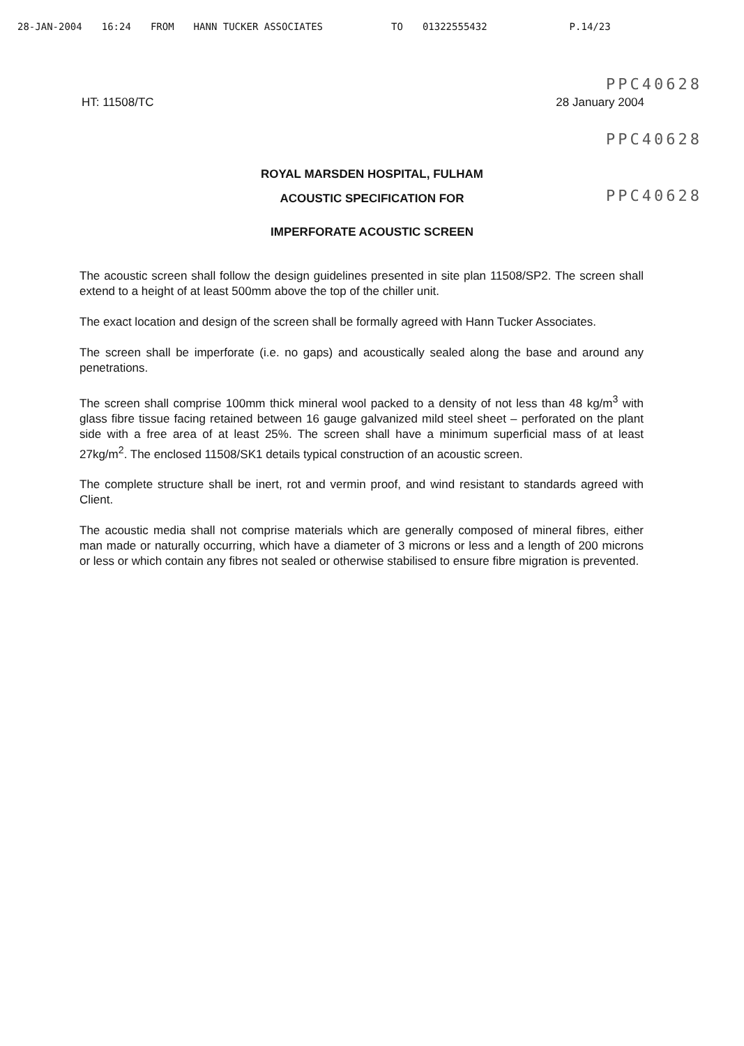28-JAN-2004 16:24 FROM HANN TUCKER ASSOCIATES TO 01322555432 P.14/23
PPC40628
HT: 11508/TC 28 January 2004
PPC40628
ROYAL MARSDEN HOSPITAL, FULHAM
PPC40628
ACOUSTIC SPECIFICATION FOR
IMPERFORATE ACOUSTIC SCREEN
The acoustic screen shall follow the design guidelines presented in site plan 11508/SP2. The screen shall extend to a height of at least 500mm above the top of the chiller unit.
The exact location and design of the screen shall be formally agreed with Hann Tucker Associates.
The screen shall be imperforate (i.e. no gaps) and acoustically sealed along the base and around any penetrations.
The screen shall comprise 100mm thick mineral wool packed to a density of not less than 48 kg/m<sup>3</sup> with glass fibre tissue facing retained between 16 gauge galvanized mild steel sheet – perforated on the plant side with a free area of at least 25%. The screen shall have a minimum superficial mass of at least 27kg/m<sup>2</sup>. The enclosed 11508/SK1 details typical construction of an acoustic screen.
The complete structure shall be inert, rot and vermin proof, and wind resistant to standards agreed with Client.
The acoustic media shall not comprise materials which are generally composed of mineral fibres, either man made or naturally occurring, which have a diameter of 3 microns or less and a length of 200 microns or less or which contain any fibres not sealed or otherwise stabilised to ensure fibre migration is prevented.